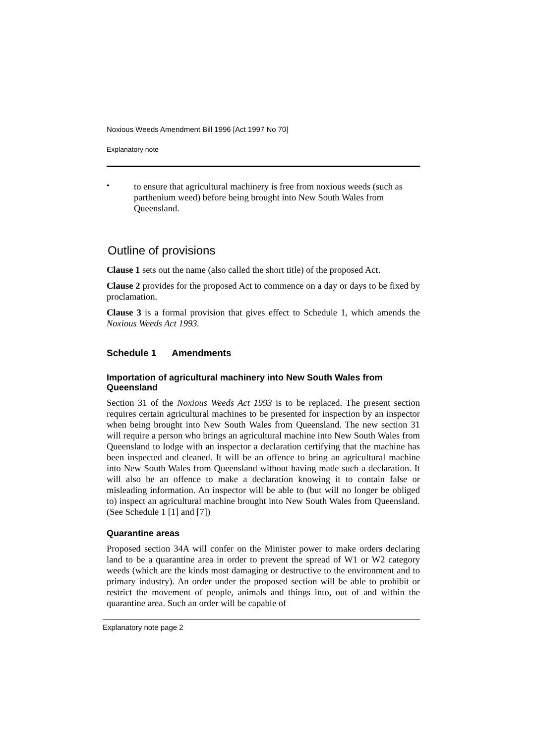Noxious Weeds Amendment Bill 1996 [Act 1997 No 70]
Explanatory note
•
to ensure that agricultural machinery is free from noxious weeds (such as parthenium weed) before being brought into New South Wales from Queensland.
Outline of provisions
Clause 1 sets out the name (also called the short title) of the proposed Act.
Clause 2 provides for the proposed Act to commence on a day or days to be fixed by proclamation.
Clause 3 is a formal provision that gives effect to Schedule 1, which amends the Noxious Weeds Act 1993.
Schedule 1 Amendments
Importation of agricultural machinery into New South Wales from Queensland
Section 31 of the Noxious Weeds Act 1993 is to be replaced. The present section requires certain agricultural machines to be presented for inspection by an inspector when being brought into New South Wales from Queensland. The new section 31 will require a person who brings an agricultural machine into New South Wales from Queensland to lodge with an inspector a declaration certifying that the machine has been inspected and cleaned. It will be an offence to bring an agricultural machine into New South Wales from Queensland without having made such a declaration. It will also be an offence to make a declaration knowing it to contain false or misleading information. An inspector will be able to (but will no longer be obliged to) inspect an agricultural machine brought into New South Wales from Queensland. (See Schedule 1 [1] and [7])
Quarantine areas
Proposed section 34A will confer on the Minister power to make orders declaring land to be a quarantine area in order to prevent the spread of W1 or W2 category weeds (which are the kinds most damaging or destructive to the environment and to primary industry). An order under the proposed section will be able to prohibit or restrict the movement of people, animals and things into, out of and within the quarantine area. Such an order will be capable of
Explanatory note page 2